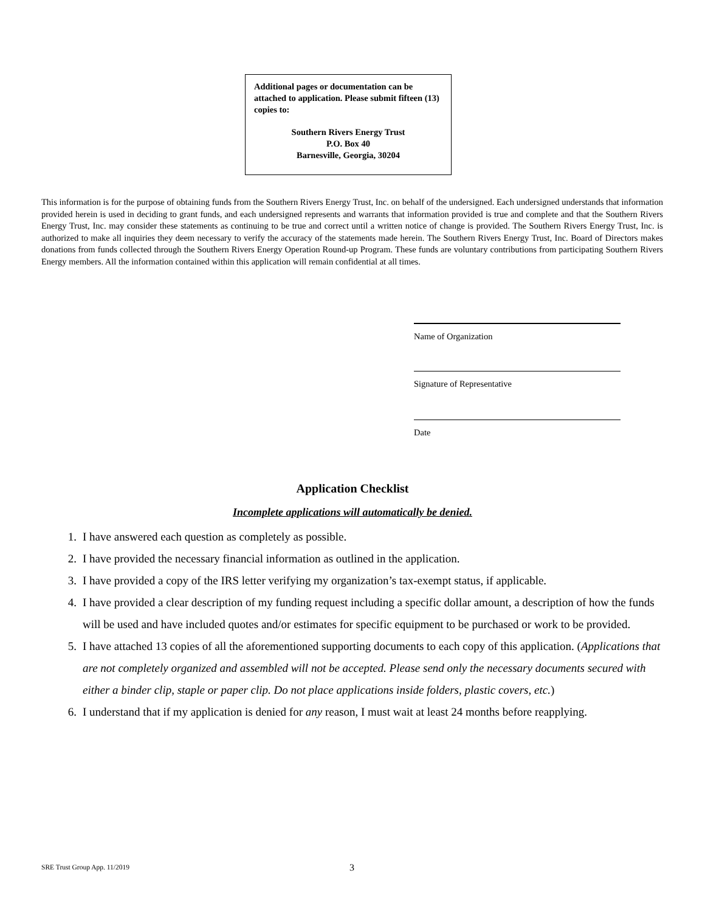Additional pages or documentation can be attached to application. Please submit fifteen (13) copies to:
Southern Rivers Energy Trust
P.O. Box 40
Barnesville, Georgia, 30204
This information is for the purpose of obtaining funds from the Southern Rivers Energy Trust, Inc. on behalf of the undersigned. Each undersigned understands that information provided herein is used in deciding to grant funds, and each undersigned represents and warrants that information provided is true and complete and that the Southern Rivers Energy Trust, Inc. may consider these statements as continuing to be true and correct until a written notice of change is provided. The Southern Rivers Energy Trust, Inc. is authorized to make all inquiries they deem necessary to verify the accuracy of the statements made herein. The Southern Rivers Energy Trust, Inc. Board of Directors makes donations from funds collected through the Southern Rivers Energy Operation Round-up Program. These funds are voluntary contributions from participating Southern Rivers Energy members. All the information contained within this application will remain confidential at all times.
Name of Organization
Signature of Representative
Date
Application Checklist
Incomplete applications will automatically be denied.
1. I have answered each question as completely as possible.
2. I have provided the necessary financial information as outlined in the application.
3. I have provided a copy of the IRS letter verifying my organization’s tax-exempt status, if applicable.
4. I have provided a clear description of my funding request including a specific dollar amount, a description of how the funds will be used and have included quotes and/or estimates for specific equipment to be purchased or work to be provided.
5. I have attached 13 copies of all the aforementioned supporting documents to each copy of this application. (Applications that are not completely organized and assembled will not be accepted. Please send only the necessary documents secured with either a binder clip, staple or paper clip. Do not place applications inside folders, plastic covers, etc.)
6. I understand that if my application is denied for any reason, I must wait at least 24 months before reapplying.
SRE Trust Group App. 11/2019 3